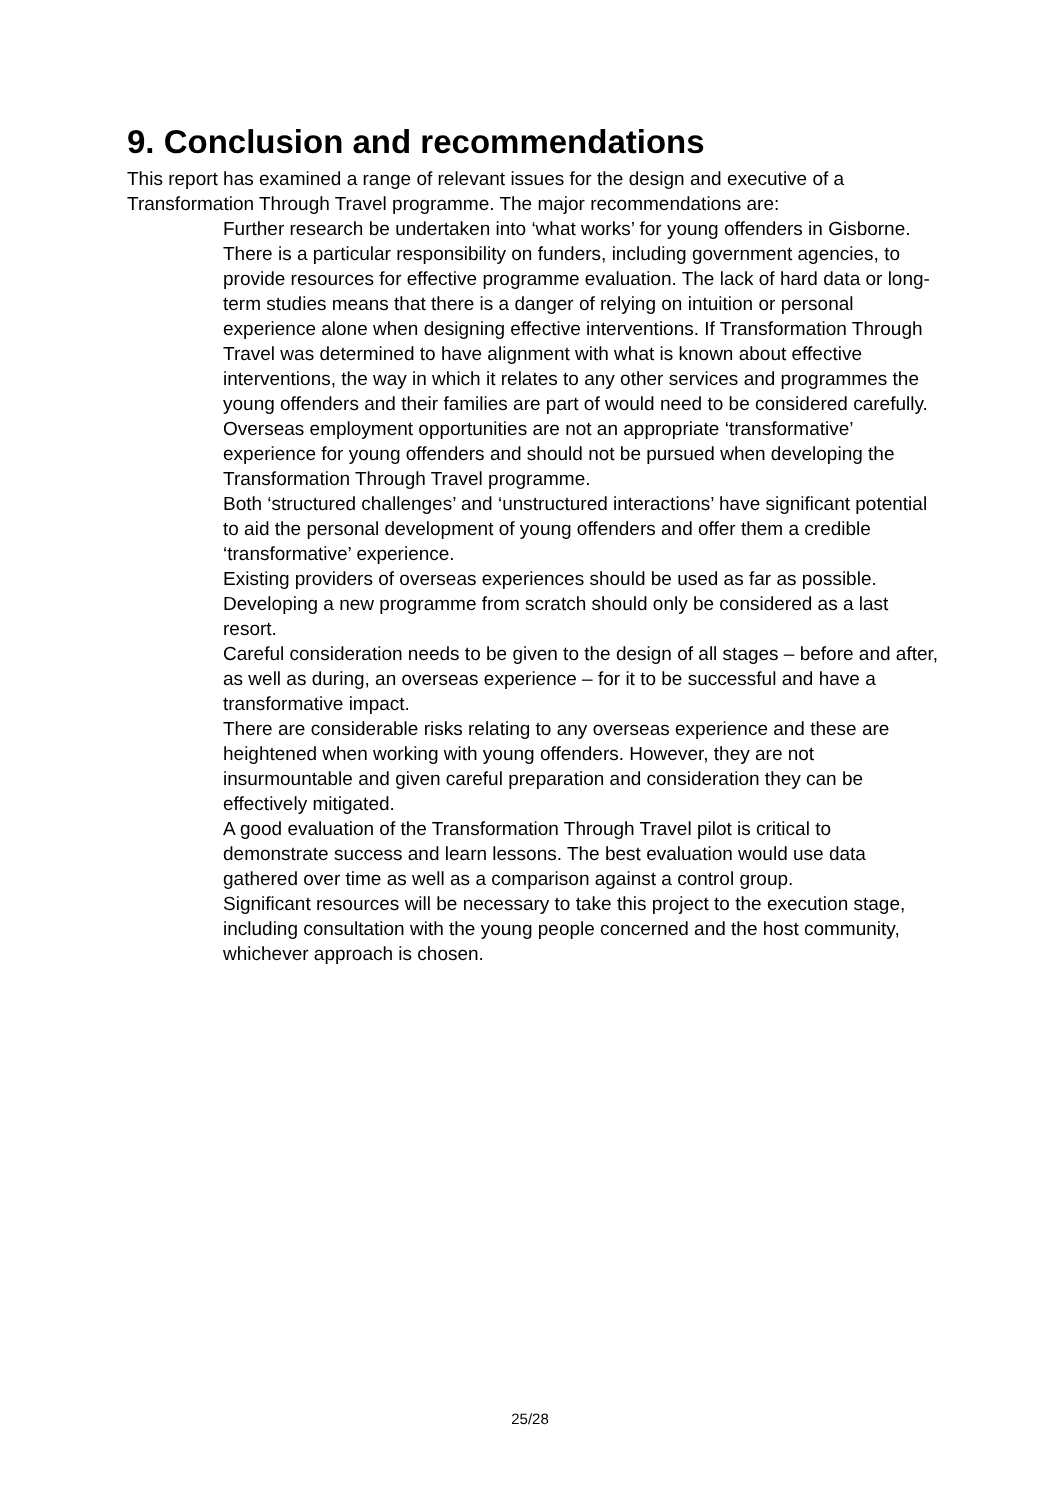9. Conclusion and recommendations
This report has examined a range of relevant issues for the design and executive of a Transformation Through Travel programme. The major recommendations are:
Further research be undertaken into ‘what works’ for young offenders in Gisborne. There is a particular responsibility on funders, including government agencies, to provide resources for effective programme evaluation. The lack of hard data or long-term studies means that there is a danger of relying on intuition or personal experience alone when designing effective interventions. If Transformation Through Travel was determined to have alignment with what is known about effective interventions, the way in which it relates to any other services and programmes the young offenders and their families are part of would need to be considered carefully.
Overseas employment opportunities are not an appropriate ‘transformative’ experience for young offenders and should not be pursued when developing the Transformation Through Travel programme.
Both ‘structured challenges’ and ‘unstructured interactions’ have significant potential to aid the personal development of young offenders and offer them a credible ‘transformative’ experience.
Existing providers of overseas experiences should be used as far as possible. Developing a new programme from scratch should only be considered as a last resort.
Careful consideration needs to be given to the design of all stages – before and after, as well as during, an overseas experience – for it to be successful and have a transformative impact.
There are considerable risks relating to any overseas experience and these are heightened when working with young offenders. However, they are not insurmountable and given careful preparation and consideration they can be effectively mitigated.
A good evaluation of the Transformation Through Travel pilot is critical to demonstrate success and learn lessons. The best evaluation would use data gathered over time as well as a comparison against a control group.
Significant resources will be necessary to take this project to the execution stage, including consultation with the young people concerned and the host community, whichever approach is chosen.
25/28